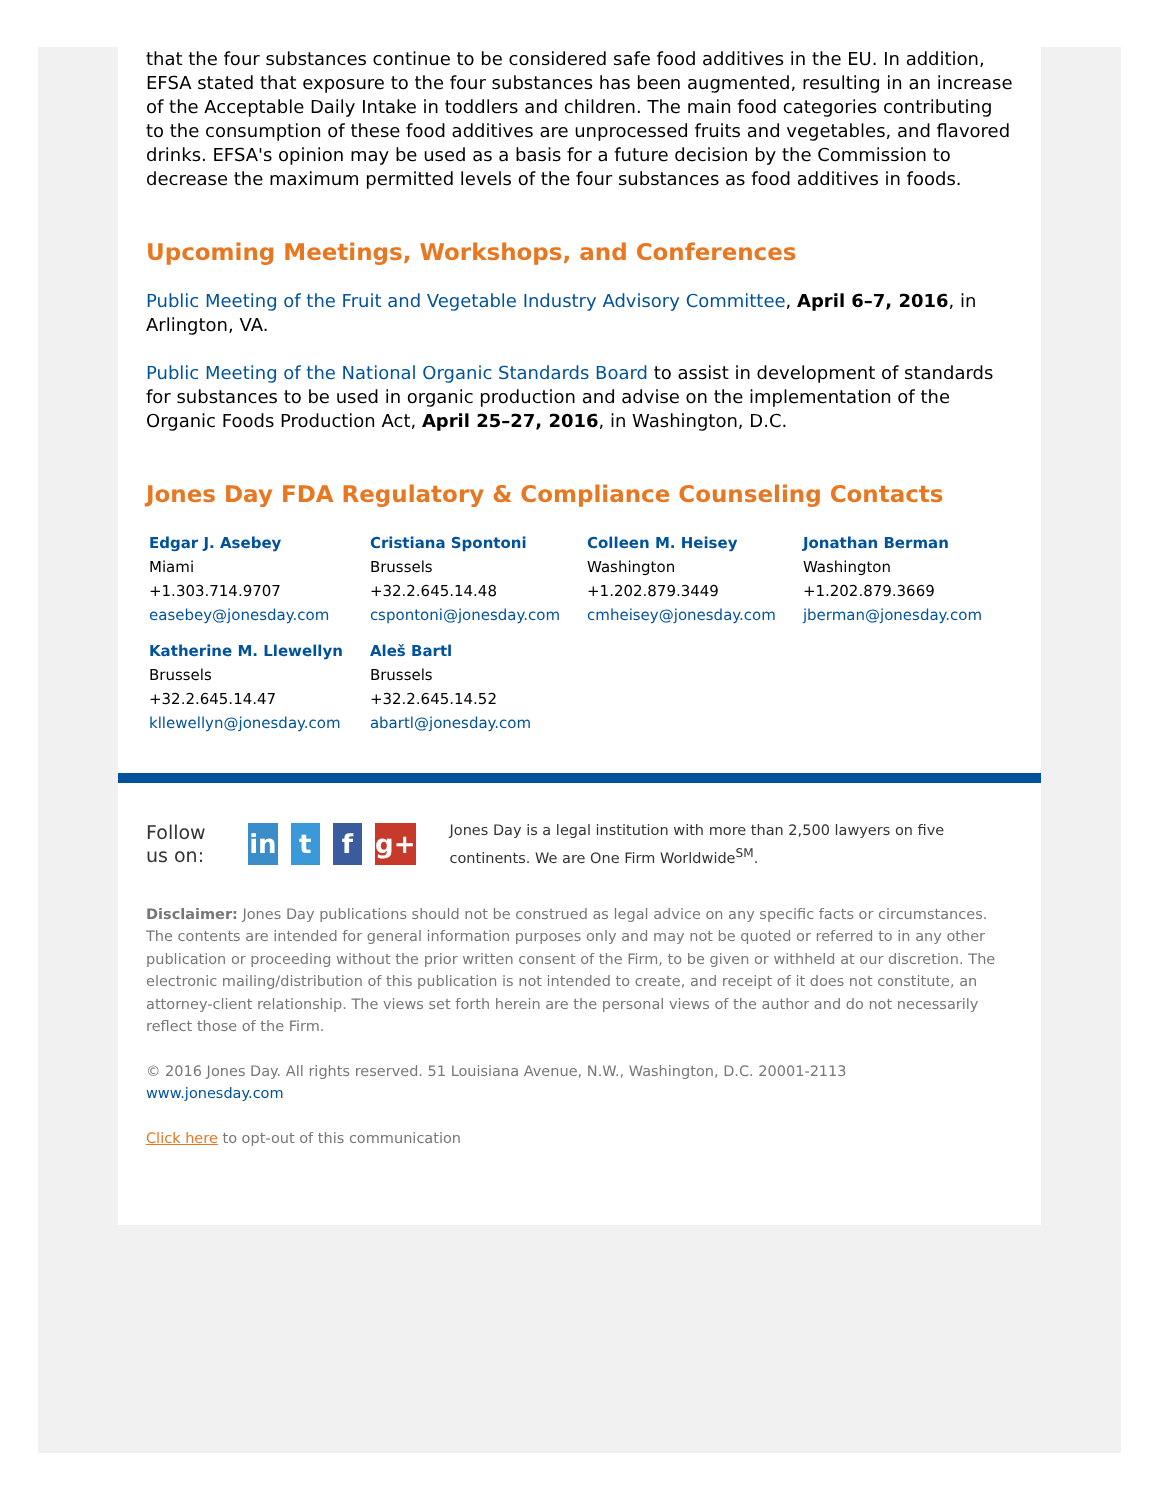that the four substances continue to be considered safe food additives in the EU. In addition, EFSA stated that exposure to the four substances has been augmented, resulting in an increase of the Acceptable Daily Intake in toddlers and children. The main food categories contributing to the consumption of these food additives are unprocessed fruits and vegetables, and flavored drinks. EFSA's opinion may be used as a basis for a future decision by the Commission to decrease the maximum permitted levels of the four substances as food additives in foods.
Upcoming Meetings, Workshops, and Conferences
Public Meeting of the Fruit and Vegetable Industry Advisory Committee, April 6–7, 2016, in Arlington, VA.
Public Meeting of the National Organic Standards Board to assist in development of standards for substances to be used in organic production and advise on the implementation of the Organic Foods Production Act, April 25–27, 2016, in Washington, D.C.
Jones Day FDA Regulatory & Compliance Counseling Contacts
| Edgar J. Asebey Miami +1.303.714.9707 easebey@jonesday.com | Cristiana Spontoni Brussels +32.2.645.14.48 cspontoni@jonesday.com | Colleen M. Heisey Washington +1.202.879.3449 cmheisey@jonesday.com | Jonathan Berman Washington +1.202.879.3669 jberman@jonesday.com |
| Katherine M. Llewellyn Brussels +32.2.645.14.47 kllewellyn@jonesday.com | Aleš Bartl Brussels +32.2.645.14.52 abartl@jonesday.com | | |
Follow us on: in t f g+ Jones Day is a legal institution with more than 2,500 lawyers on five continents. We are One Firm Worldwide<sup>SM</sup>.
Disclaimer: Jones Day publications should not be construed as legal advice on any specific facts or circumstances. The contents are intended for general information purposes only and may not be quoted or referred to in any other publication or proceeding without the prior written consent of the Firm, to be given or withheld at our discretion. The electronic mailing/distribution of this publication is not intended to create, and receipt of it does not constitute, an attorney-client relationship. The views set forth herein are the personal views of the author and do not necessarily reflect those of the Firm.
© 2016 Jones Day. All rights reserved. 51 Louisiana Avenue, N.W., Washington, D.C. 20001-2113
www.jonesday.com
Click here to opt-out of this communication